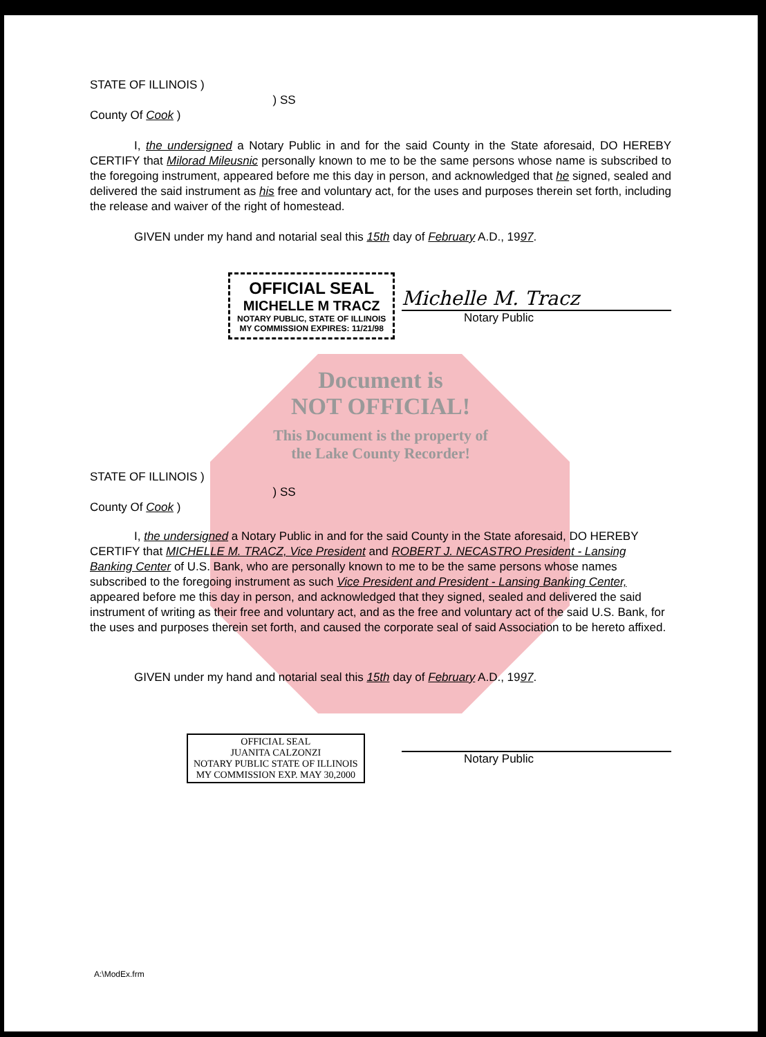STATE OF ILLINOIS )
) SS
County Of Cook )
I, the undersigned a Notary Public in and for the said County in the State aforesaid, DO HEREBY CERTIFY that Milorad Mileusnic personally known to me to be the same persons whose name is subscribed to the foregoing instrument, appeared before me this day in person, and acknowledged that he signed, sealed and delivered the said instrument as his free and voluntary act, for the uses and purposes therein set forth, including the release and waiver of the right of homestead.
GIVEN under my hand and notarial seal this 15th day of February A.D., 1997.
OFFICIAL SEAL
MICHELLE M TRACZ
NOTARY PUBLIC, STATE OF ILLINOIS
MY COMMISSION EXPIRES: 11/21/98
Michelle M. Tracz
Notary Public
Document is
NOT OFFICIAL!
This Document is the property of
the Lake County Recorder!
STATE OF ILLINOIS )
) SS
County Of Cook )
I, the undersigned a Notary Public in and for the said County in the State aforesaid, DO HEREBY CERTIFY that MICHELLE M. TRACZ, Vice President and ROBERT J. NECASTRO President - Lansing Banking Center of U.S. Bank, who are personally known to me to be the same persons whose names subscribed to the foregoing instrument as such Vice President and President - Lansing Banking Center, appeared before me this day in person, and acknowledged that they signed, sealed and delivered the said instrument of writing as their free and voluntary act, and as the free and voluntary act of the said U.S. Bank, for the uses and purposes therein set forth, and caused the corporate seal of said Association to be hereto affixed.
GIVEN under my hand and notarial seal this 15th day of February A.D., 1997.
OFFICIAL SEAL
JUANITA CALZONZI
NOTARY PUBLIC STATE OF ILLINOIS
MY COMMISSION EXP. MAY 30,2000
Notary Public
A:\ModEx.frm